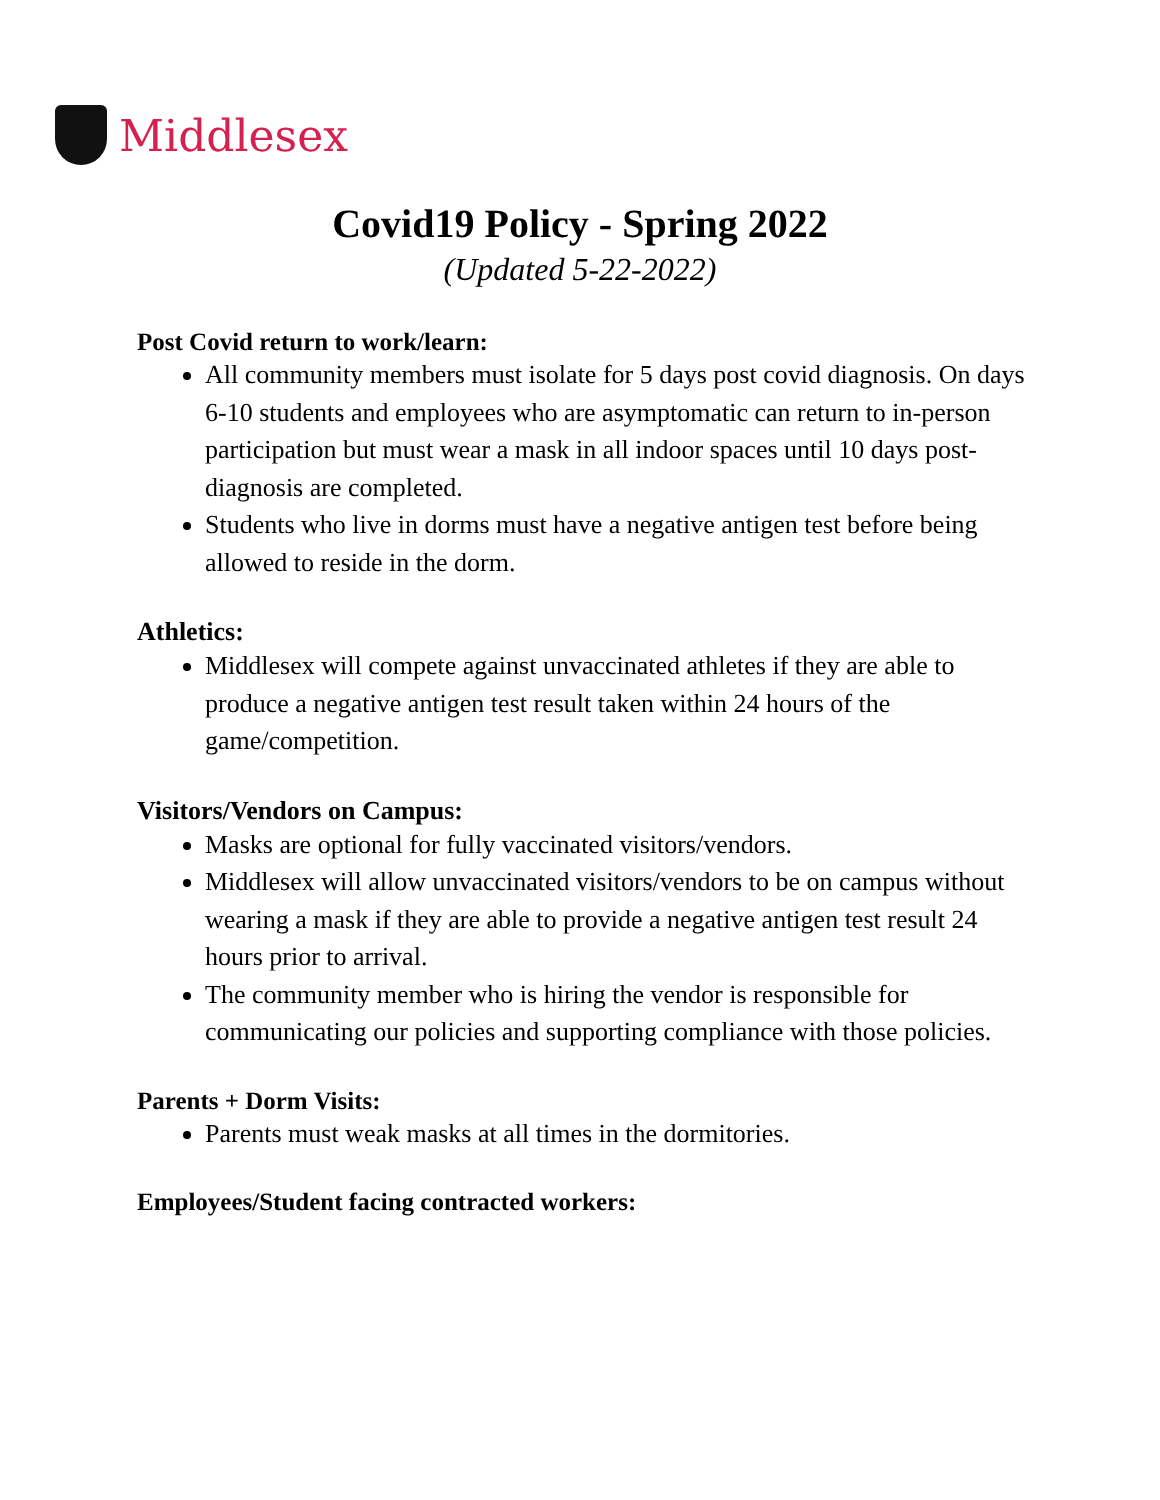Middlesex
Covid19 Policy - Spring 2022
(Updated 5-22-2022)
Post Covid return to work/learn:
All community members must isolate for 5 days post covid diagnosis. On days 6-10 students and employees who are asymptomatic can return to in-person participation but must wear a mask in all indoor spaces until 10 days post-diagnosis are completed.
Students who live in dorms must have a negative antigen test before being allowed to reside in the dorm.
Athletics:
Middlesex will compete against unvaccinated athletes if they are able to produce a negative antigen test result taken within 24 hours of the game/competition.
Visitors/Vendors on Campus:
Masks are optional for fully vaccinated visitors/vendors.
Middlesex will allow unvaccinated visitors/vendors to be on campus without wearing a mask if they are able to provide a negative antigen test result 24 hours prior to arrival.
The community member who is hiring the vendor is responsible for communicating our policies and supporting compliance with those policies.
Parents + Dorm Visits:
Parents must weak masks at all times in the dormitories.
Employees/Student facing contracted workers: